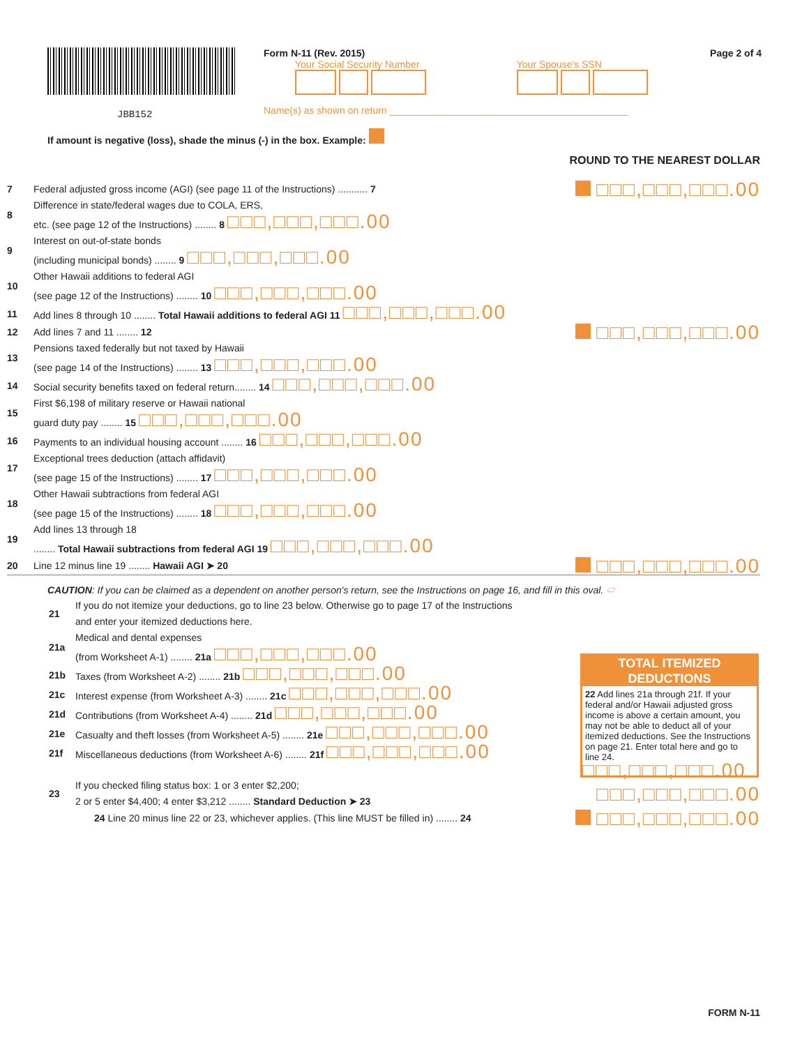JBB152
Form N-11 (Rev. 2015)
Your Social Security Number
Your Spouse's SSN
Name(s) as shown on return ____________________________________________
Page 2 of 4
If amount is negative (loss), shade the minus (-) in the box. Example:
ROUND TO THE NEAREST DOLLAR
7 Federal adjusted gross income (AGI) (see page 11 of the Instructions) ........... 7 □□□,□□□,□□□.00
8 Difference in state/federal wages due to COLA, ERS,
etc. (see page 12 of the Instructions) ........ 8 □□□,□□□,□□□.00
9 Interest on out-of-state bonds
(including municipal bonds) ........ 9 □□□,□□□,□□□.00
10 Other Hawaii additions to federal AGI
(see page 12 of the Instructions) ........ 10 □□□,□□□,□□□.00
11 Add lines 8 through 10 ........ Total Hawaii additions to federal AGI 11 □□□,□□□,□□□.00
12 Add lines 7 and 11 ........ 12 □□□,□□□,□□□.00
13 Pensions taxed federally but not taxed by Hawaii
(see page 14 of the Instructions) ........ 13 □□□,□□□,□□□.00
14 Social security benefits taxed on federal return........ 14 □□□,□□□,□□□.00
15 First $6,198 of military reserve or Hawaii national
guard duty pay ........ 15 □□□,□□□,□□□.00
16 Payments to an individual housing account ........ 16 □□□,□□□,□□□.00
17 Exceptional trees deduction (attach affidavit)
(see page 15 of the Instructions) ........ 17 □□□,□□□,□□□.00
18 Other Hawaii subtractions from federal AGI
(see page 15 of the Instructions) ........ 18 □□□,□□□,□□□.00
19 Add lines 13 through 18
........ Total Hawaii subtractions from federal AGI 19 □□□,□□□,□□□.00
20 Line 12 minus line 19 ........ Hawaii AGI ➤ 20 □□□,□□□,□□□.00
CAUTION: If you can be claimed as a dependent on another person's return, see the Instructions on page 16, and fill in this oval. ⬭
21 If you do not itemize your deductions, go to line 23 below. Otherwise go to page 17 of the Instructions
and enter your itemized deductions here.
21a Medical and dental expenses
(from Worksheet A-1) ........ 21a □□□,□□□,□□□.00
21b Taxes (from Worksheet A-2) ........ 21b □□□,□□□,□□□.00
21c Interest expense (from Worksheet A-3) ........ 21c □□□,□□□,□□□.00
21d Contributions (from Worksheet A-4) ........ 21d □□□,□□□,□□□.00
21e Casualty and theft losses (from Worksheet A-5) ........ 21e □□□,□□□,□□□.00
21f Miscellaneous deductions (from Worksheet A-6) ........ 21f □□□,□□□,□□□.00
TOTAL ITEMIZED DEDUCTIONS
22 Add lines 21a through 21f. If your federal and/or Hawaii adjusted gross income is above a certain amount, you may not be able to deduct all of your itemized deductions. See the Instructions on page 21. Enter total here and go to line 24.
□□□,□□□,□□□.00
23 If you checked filing status box: 1 or 3 enter $2,200;
2 or 5 enter $4,400; 4 enter $3,212 ........ Standard Deduction ➤ 23 □□□,□□□,□□□.00
24 Line 20 minus line 22 or 23, whichever applies. (This line MUST be filled in) ........ 24 □□□,□□□,□□□.00
FORM N-11